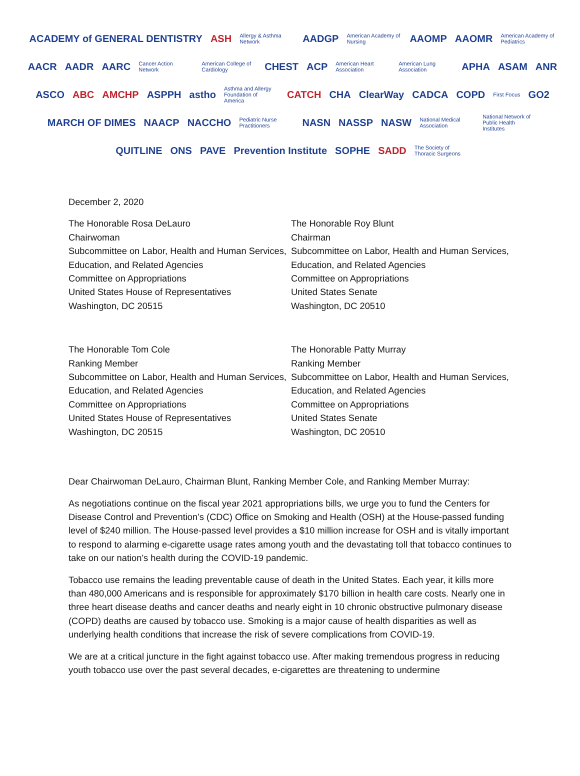ACADEMY of GENERAL DENTISTRY ASH Allergy & Asthma Network AADGP American Academy of Nursing AAOMP AAOMR American Academy of Pediatrics AACR AADR AARC Cancer Action Network American College of Cardiology CHEST ACP American Heart Association American Lung Association APHA ASAM ANR ASCO ABC AMCHP ASPPH astho Asthma and Allergy Foundation of America CATCH CHA ClearWay CADCA COPD First Focus GO2 MARCH OF DIMES NAACP NACCHO Pediatric Nurse Practitioners NASN NASSP NASW National Medical Association National Network of Public Health Institutes QUITLINE ONS PAVE Prevention Institute SOPHE SADD The Society of Thoracic Surgeons
December 2, 2020
The Honorable Rosa DeLauro
Chairwoman
Subcommittee on Labor, Health and Human Services, Education, and Related Agencies
Committee on Appropriations
United States House of Representatives
Washington, DC 20515
The Honorable Roy Blunt
Chairman
Subcommittee on Labor, Health and Human Services, Education, and Related Agencies
Committee on Appropriations
United States Senate
Washington, DC 20510
The Honorable Tom Cole
Ranking Member
Subcommittee on Labor, Health and Human Services, Education, and Related Agencies
Committee on Appropriations
United States House of Representatives
Washington, DC 20515
The Honorable Patty Murray
Ranking Member
Subcommittee on Labor, Health and Human Services, Education, and Related Agencies
Committee on Appropriations
United States Senate
Washington, DC 20510
Dear Chairwoman DeLauro, Chairman Blunt, Ranking Member Cole, and Ranking Member Murray:
As negotiations continue on the fiscal year 2021 appropriations bills, we urge you to fund the Centers for Disease Control and Prevention’s (CDC) Office on Smoking and Health (OSH) at the House-passed funding level of $240 million. The House-passed level provides a $10 million increase for OSH and is vitally important to respond to alarming e-cigarette usage rates among youth and the devastating toll that tobacco continues to take on our nation’s health during the COVID-19 pandemic.
Tobacco use remains the leading preventable cause of death in the United States. Each year, it kills more than 480,000 Americans and is responsible for approximately $170 billion in health care costs. Nearly one in three heart disease deaths and cancer deaths and nearly eight in 10 chronic obstructive pulmonary disease (COPD) deaths are caused by tobacco use. Smoking is a major cause of health disparities as well as underlying health conditions that increase the risk of severe complications from COVID-19.
We are at a critical juncture in the fight against tobacco use. After making tremendous progress in reducing youth tobacco use over the past several decades, e-cigarettes are threatening to undermine